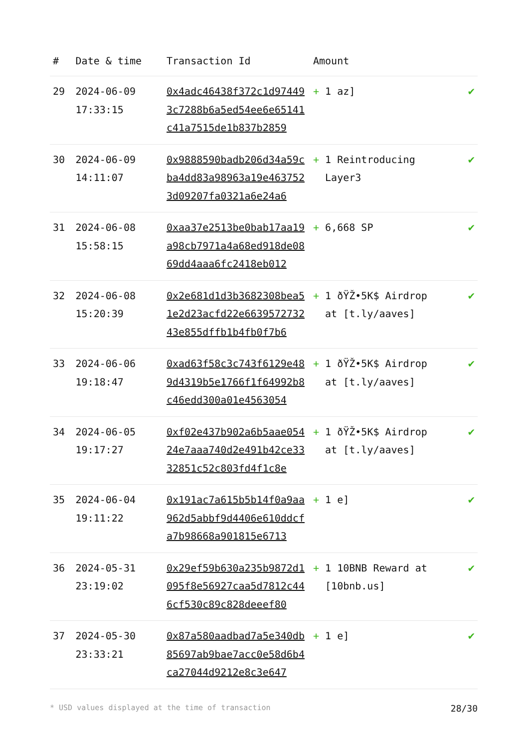| # | Date & time | Transaction Id | Amount | |
| --- | --- | --- | --- | --- |
| 29 | 2024-06-09 17:33:15 | 0x4adc46438f372c1d974493c7288b6a5ed54ee6e65141c41a7515de1b837b2859 | + 1 az] | ✔ |
| 30 | 2024-06-09 14:11:07 | 0x9888590badb206d34a59cba4dd83a98963a19e4637523d09207fa0321a6e24a6 | + 1 Reintroducing Layer3 | ✔ |
| 31 | 2024-06-08 15:58:15 | 0xaa37e2513be0bab17aa19a98cb7971a4a68ed918de0869dd4aaa6fc2418eb012 | + 6,668 SP | ✔ |
| 32 | 2024-06-08 15:20:39 | 0x2e681d1d3b3682308bea51e2d23acfd22e663957273243e855dffb1b4fb0f7b6 | + 1 ðŸŽ•5K$ Airdrop at [t.ly/aaves] | ✔ |
| 33 | 2024-06-06 19:18:47 | 0xad63f58c3c743f6129e489d4319b5e1766f1f64992b8c46edd300a01e4563054 | + 1 ðŸŽ•5K$ Airdrop at [t.ly/aaves] | ✔ |
| 34 | 2024-06-05 19:17:27 | 0xf02e437b902a6b5aae05424e7aaa740d2e491b42ce3332851c52c803fd4f1c8e | + 1 ðŸŽ•5K$ Airdrop at [t.ly/aaves] | ✔ |
| 35 | 2024-06-04 19:11:22 | 0x191ac7a615b5b14f0a9aa962d5abbf9d4406e610ddcfa7b98668a901815e6713 | + 1 e] | ✔ |
| 36 | 2024-05-31 23:19:02 | 0x29ef59b630a235b9872d1095f8e56927caa5d7812c446cf530c89c828deeef80 | + 1 10BNB Reward at [10bnb.us] | ✔ |
| 37 | 2024-05-30 23:33:21 | 0x87a580aadbad7a5e340db85697ab9bae7acc0e58d6b4ca27044d9212e8c3e647 | + 1 e] | ✔ |
* USD values displayed at the time of transaction 28/30